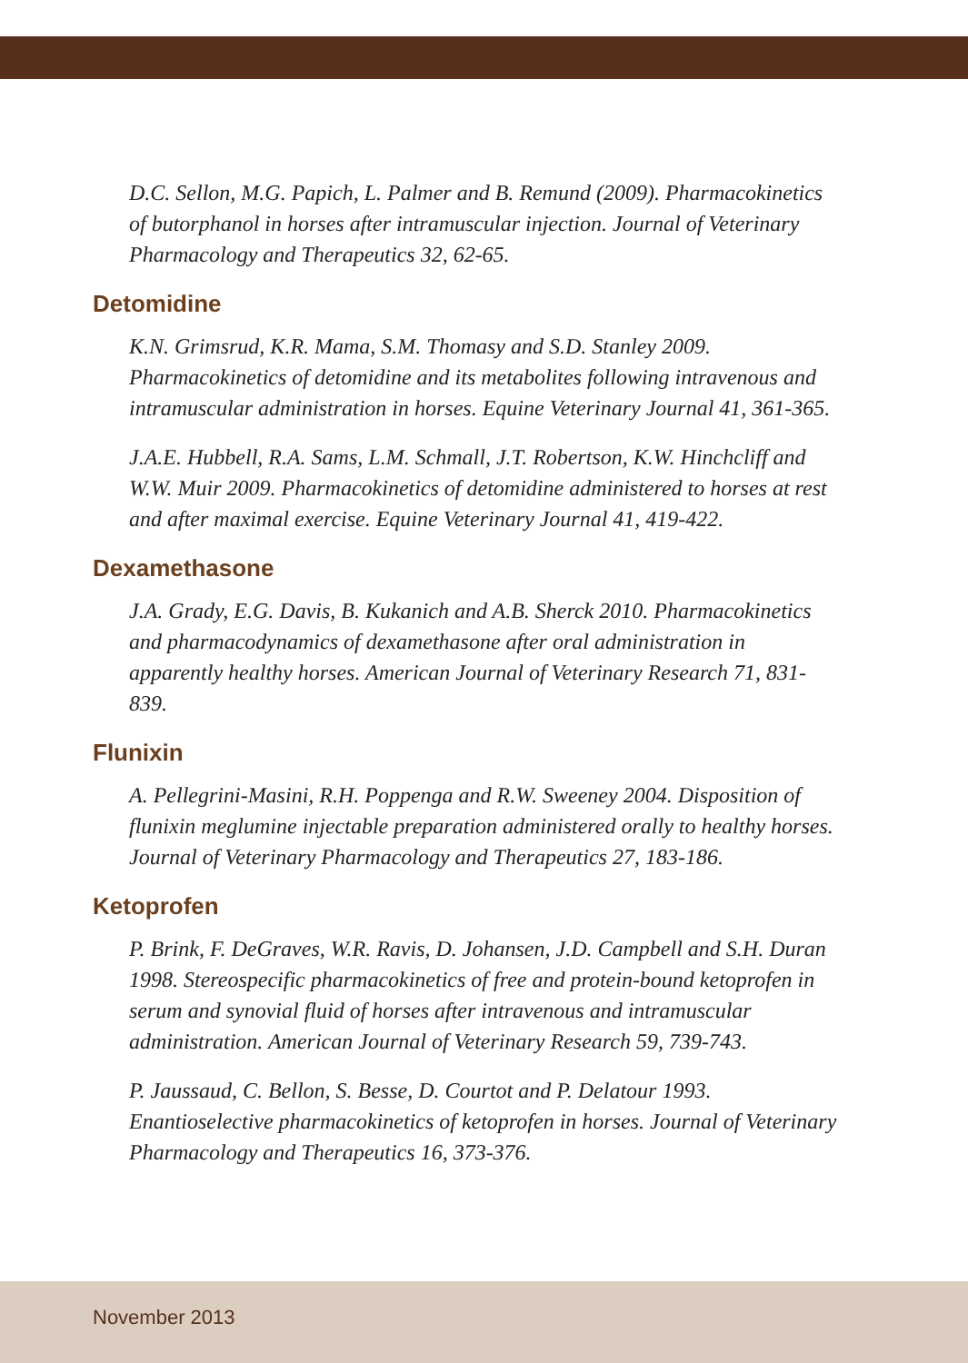D.C. Sellon, M.G. Papich, L. Palmer and B. Remund (2009). Pharmacokinetics of butorphanol in horses after intramuscular injection. Journal of Veterinary Pharmacology and Therapeutics 32, 62-65.
Detomidine
K.N. Grimsrud, K.R. Mama, S.M. Thomasy and S.D. Stanley 2009. Pharmacokinetics of detomidine and its metabolites following intravenous and intramuscular administration in horses. Equine Veterinary Journal 41, 361-365.
J.A.E. Hubbell, R.A. Sams, L.M. Schmall, J.T. Robertson, K.W. Hinchcliff and W.W. Muir 2009. Pharmacokinetics of detomidine administered to horses at rest and after maximal exercise. Equine Veterinary Journal 41, 419-422.
Dexamethasone
J.A. Grady, E.G. Davis, B. Kukanich and A.B. Sherck 2010. Pharmacokinetics and pharmacodynamics of dexamethasone after oral administration in apparently healthy horses. American Journal of Veterinary Research 71, 831-839.
Flunixin
A. Pellegrini-Masini, R.H. Poppenga and R.W. Sweeney 2004. Disposition of flunixin meglumine injectable preparation administered orally to healthy horses. Journal of Veterinary Pharmacology and Therapeutics 27, 183-186.
Ketoprofen
P. Brink, F. DeGraves, W.R. Ravis, D. Johansen, J.D. Campbell and S.H. Duran 1998. Stereospecific pharmacokinetics of free and protein-bound ketoprofen in serum and synovial fluid of horses after intravenous and intramuscular administration. American Journal of Veterinary Research 59, 739-743.
P. Jaussaud, C. Bellon, S. Besse, D. Courtot and P. Delatour 1993. Enantioselective pharmacokinetics of ketoprofen in horses. Journal of Veterinary Pharmacology and Therapeutics 16, 373-376.
November 2013